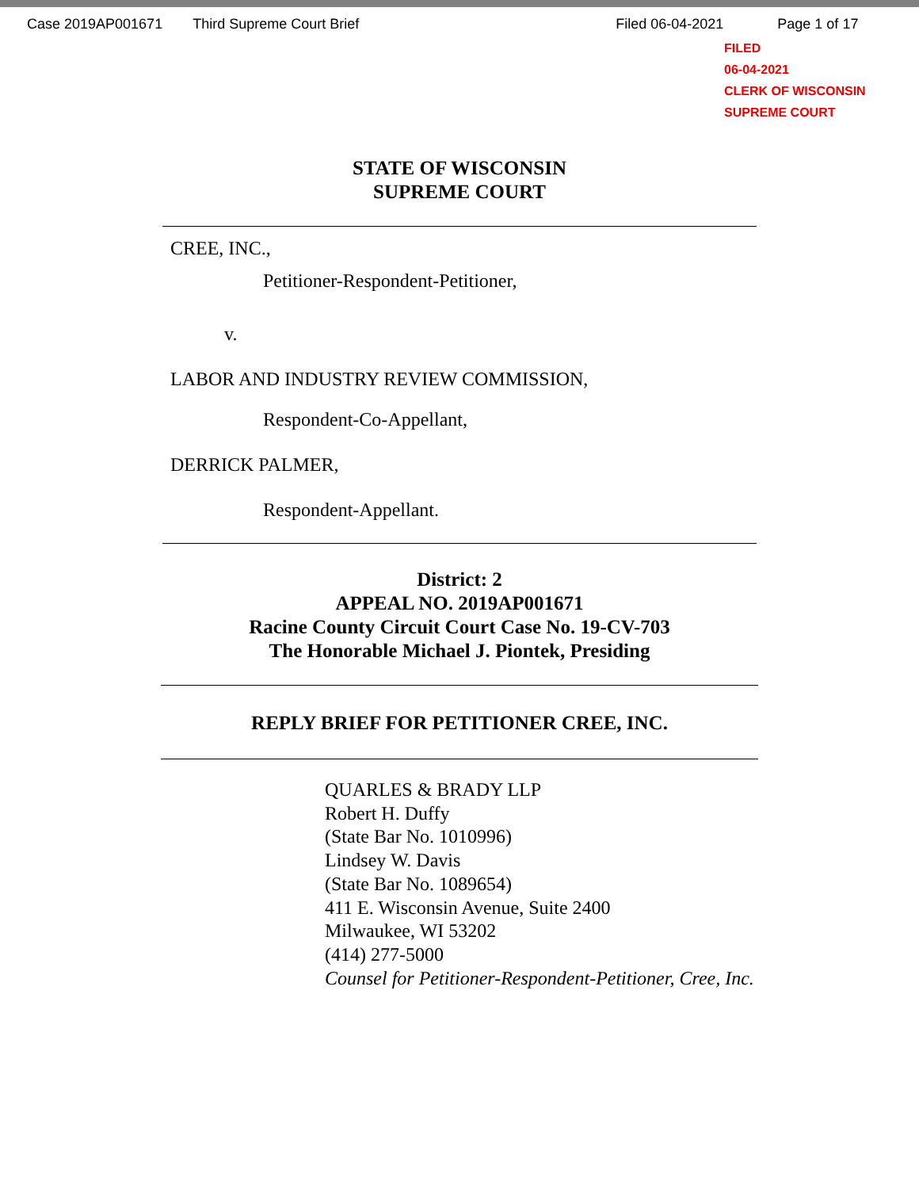Case 2019AP001671 Third Supreme Court Brief Filed 06-04-2021 Page 1 of 17
FILED
06-04-2021
CLERK OF WISCONSIN
SUPREME COURT
STATE OF WISCONSIN
SUPREME COURT
CREE, INC.,
Petitioner-Respondent-Petitioner,
v.
LABOR AND INDUSTRY REVIEW COMMISSION,
Respondent-Co-Appellant,
DERRICK PALMER,
Respondent-Appellant.
District: 2
APPEAL NO. 2019AP001671
Racine County Circuit Court Case No. 19-CV-703
The Honorable Michael J. Piontek, Presiding
REPLY BRIEF FOR PETITIONER CREE, INC.
QUARLES & BRADY LLP
Robert H. Duffy
(State Bar No. 1010996)
Lindsey W. Davis
(State Bar No. 1089654)
411 E. Wisconsin Avenue, Suite 2400
Milwaukee, WI 53202
(414) 277-5000
Counsel for Petitioner-Respondent-Petitioner, Cree, Inc.